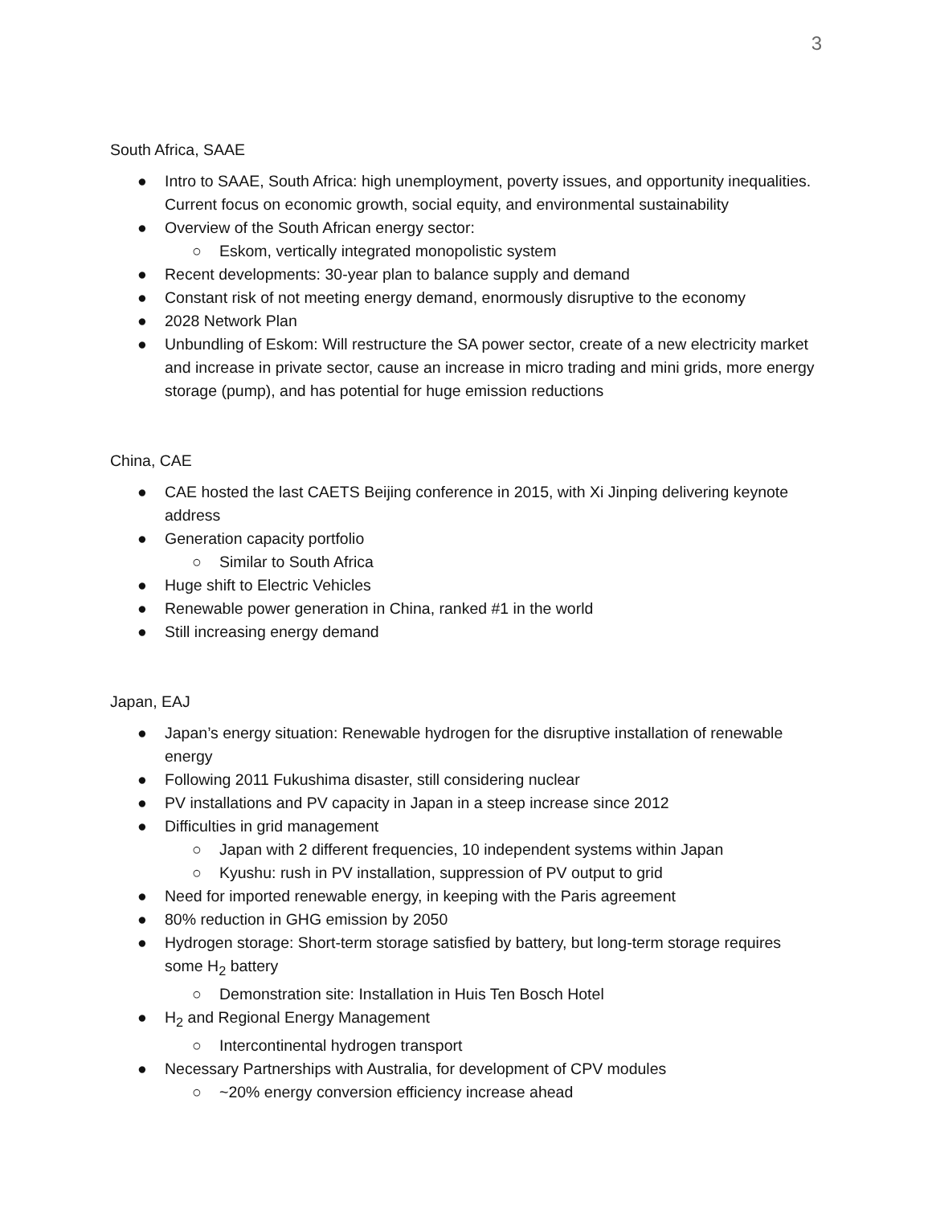3
South Africa, SAAE
● Intro to SAAE, South Africa: high unemployment, poverty issues, and opportunity inequalities. Current focus on economic growth, social equity, and environmental sustainability
● Overview of the South African energy sector:
○ Eskom, vertically integrated monopolistic system
● Recent developments: 30-year plan to balance supply and demand
● Constant risk of not meeting energy demand, enormously disruptive to the economy
● 2028 Network Plan
● Unbundling of Eskom: Will restructure the SA power sector, create of a new electricity market and increase in private sector, cause an increase in micro trading and mini grids, more energy storage (pump), and has potential for huge emission reductions
China, CAE
● CAE hosted the last CAETS Beijing conference in 2015, with Xi Jinping delivering keynote address
● Generation capacity portfolio
○ Similar to South Africa
● Huge shift to Electric Vehicles
● Renewable power generation in China, ranked #1 in the world
● Still increasing energy demand
Japan, EAJ
● Japan’s energy situation: Renewable hydrogen for the disruptive installation of renewable energy
● Following 2011 Fukushima disaster, still considering nuclear
● PV installations and PV capacity in Japan in a steep increase since 2012
● Difficulties in grid management
○ Japan with 2 different frequencies, 10 independent systems within Japan
○ Kyushu: rush in PV installation, suppression of PV output to grid
● Need for imported renewable energy, in keeping with the Paris agreement
● 80% reduction in GHG emission by 2050
● Hydrogen storage: Short-term storage satisfied by battery, but long-term storage requires some H<sub>2</sub> battery
○ Demonstration site: Installation in Huis Ten Bosch Hotel
● H<sub>2</sub> and Regional Energy Management
○ Intercontinental hydrogen transport
● Necessary Partnerships with Australia, for development of CPV modules
○ ~20% energy conversion efficiency increase ahead